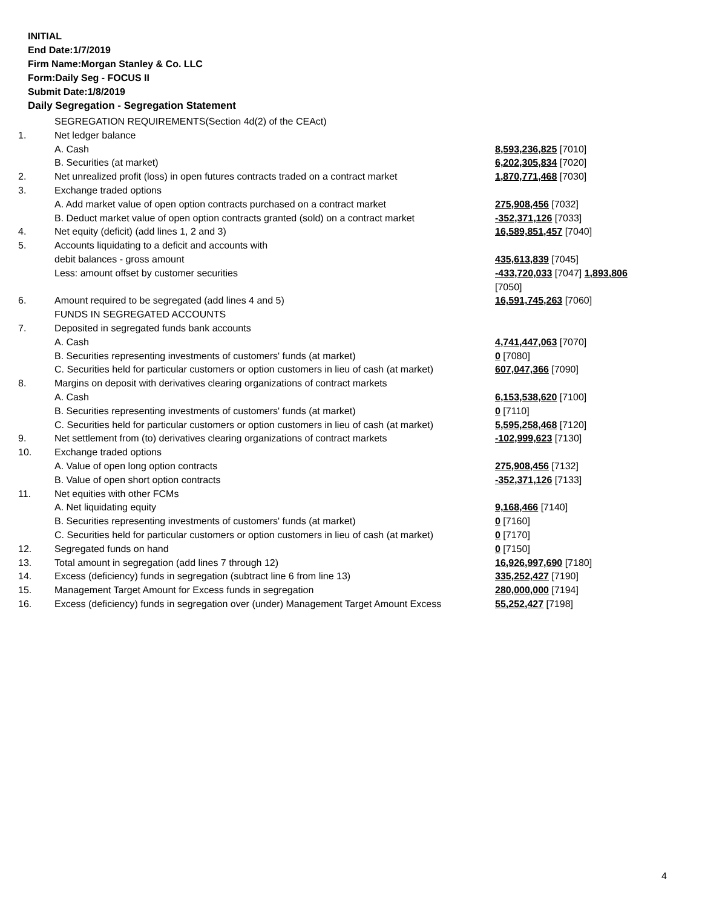INITIAL
End Date:1/7/2019
Firm Name:Morgan Stanley & Co. LLC
Form:Daily Seg - FOCUS II
Submit Date:1/8/2019
Daily Segregation - Segregation Statement
| | SEGREGATION REQUIREMENTS(Section 4d(2) of the CEAct) | |
| 1. | Net ledger balance | |
| | A. Cash | 8,593,236,825 [7010] |
| | B. Securities (at market) | 6,202,305,834 [7020] |
| 2. | Net unrealized profit (loss) in open futures contracts traded on a contract market | 1,870,771,468 [7030] |
| 3. | Exchange traded options | |
| | A. Add market value of open option contracts purchased on a contract market | 275,908,456 [7032] |
| | B. Deduct market value of open option contracts granted (sold) on a contract market | -352,371,126 [7033] |
| 4. | Net equity (deficit) (add lines 1, 2 and 3) | 16,589,851,457 [7040] |
| 5. | Accounts liquidating to a deficit and accounts with | |
| | debit balances - gross amount | 435,613,839 [7045] |
| | Less: amount offset by customer securities | -433,720,033 [7047] 1,893,806 [7050] |
| 6. | Amount required to be segregated (add lines 4 and 5) | 16,591,745,263 [7060] |
| | FUNDS IN SEGREGATED ACCOUNTS | |
| 7. | Deposited in segregated funds bank accounts | |
| | A. Cash | 4,741,447,063 [7070] |
| | B. Securities representing investments of customers' funds (at market) | 0 [7080] |
| | C. Securities held for particular customers or option customers in lieu of cash (at market) | 607,047,366 [7090] |
| 8. | Margins on deposit with derivatives clearing organizations of contract markets | |
| | A. Cash | 6,153,538,620 [7100] |
| | B. Securities representing investments of customers' funds (at market) | 0 [7110] |
| | C. Securities held for particular customers or option customers in lieu of cash (at market) | 5,595,258,468 [7120] |
| 9. | Net settlement from (to) derivatives clearing organizations of contract markets | -102,999,623 [7130] |
| 10. | Exchange traded options | |
| | A. Value of open long option contracts | 275,908,456 [7132] |
| | B. Value of open short option contracts | -352,371,126 [7133] |
| 11. | Net equities with other FCMs | |
| | A. Net liquidating equity | 9,168,466 [7140] |
| | B. Securities representing investments of customers' funds (at market) | 0 [7160] |
| | C. Securities held for particular customers or option customers in lieu of cash (at market) | 0 [7170] |
| 12. | Segregated funds on hand | 0 [7150] |
| 13. | Total amount in segregation (add lines 7 through 12) | 16,926,997,690 [7180] |
| 14. | Excess (deficiency) funds in segregation (subtract line 6 from line 13) | 335,252,427 [7190] |
| 15. | Management Target Amount for Excess funds in segregation | 280,000,000 [7194] |
| 16. | Excess (deficiency) funds in segregation over (under) Management Target Amount Excess | 55,252,427 [7198] |
4